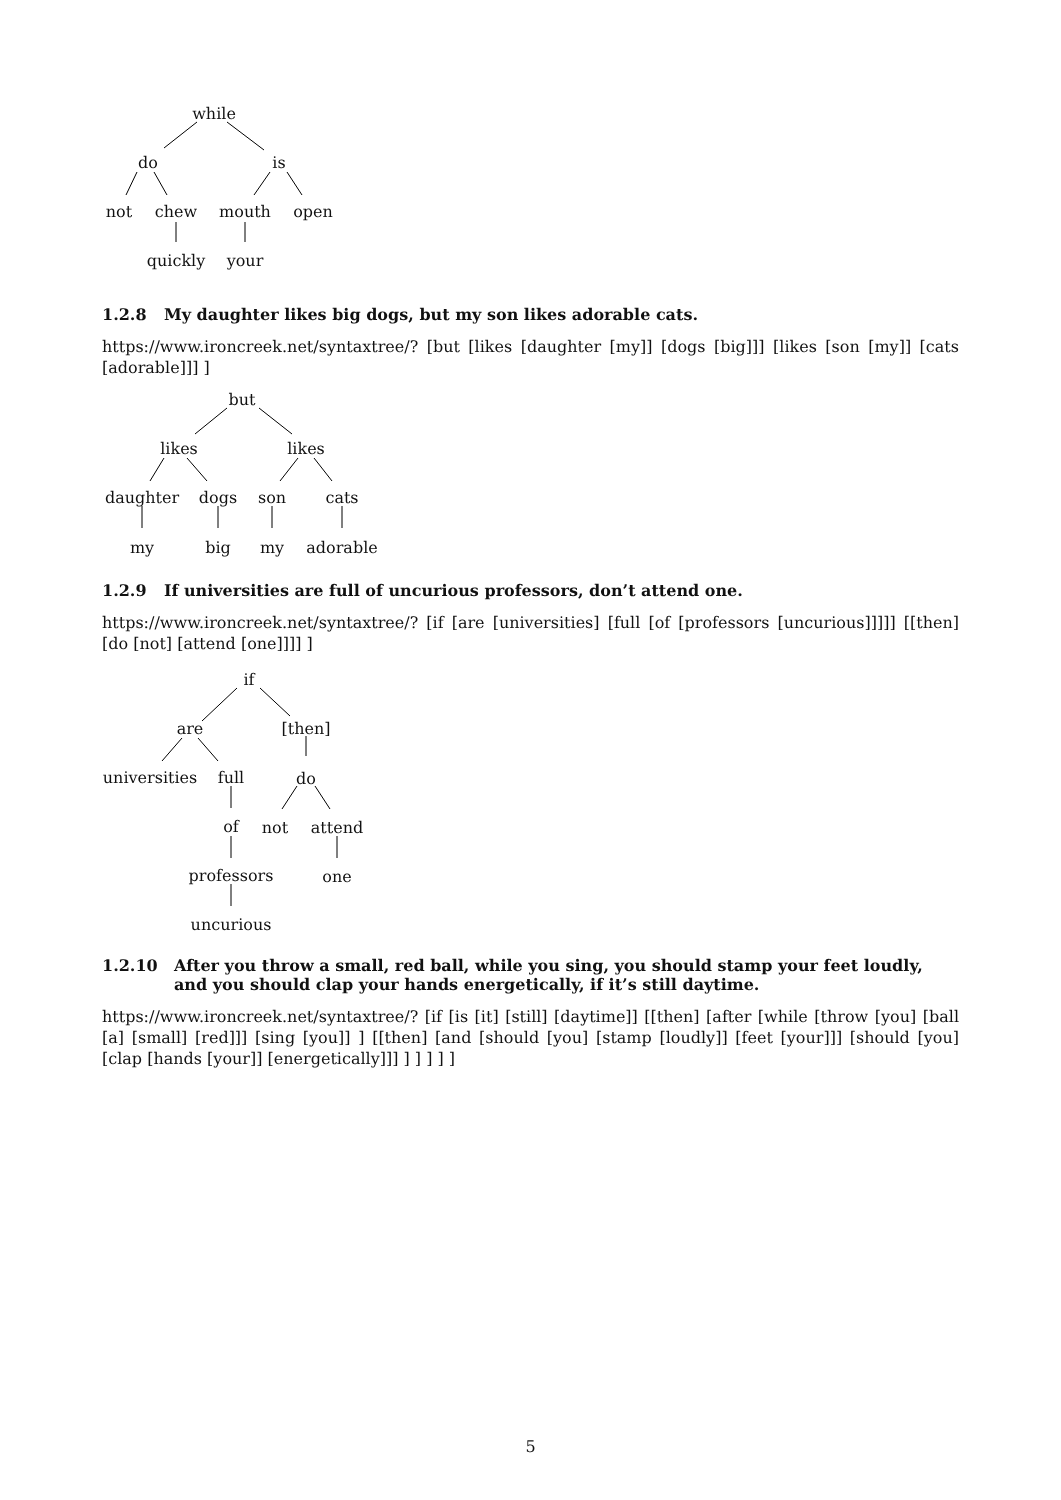while
do is
not chew mouth open
quickly your
1.2.8 My daughter likes big dogs, but my son likes adorable cats.
https://www.ironcreek.net/syntaxtree/? [but [likes [daughter [my]] [dogs [big]]] [likes [son [my]] [cats [adorable]]] ]
but
likes likes
daughter dogs son cats
my big my adorable
1.2.9 If universities are full of uncurious professors, don’t attend one.
https://www.ironcreek.net/syntaxtree/? [if [are [universities] [full [of [professors [uncurious]]]]] [[then] [do [not] [attend [one]]]] ]
if
are [then]
universities full do
of not attend
professors one
uncurious
1.2.10 After you throw a small, red ball, while you sing, you should stamp your feet loudly, and you should clap your hands energetically, if it’s still daytime.
https://www.ironcreek.net/syntaxtree/? [if [is [it] [still] [daytime]] [[then] [after [while [throw [you] [ball [a] [small] [red]]] [sing [you]] ] [[then] [and [should [you] [stamp [loudly]] [feet [your]]] [should [you] [clap [hands [your]] [energetically]]] ] ] ] ] ]
5